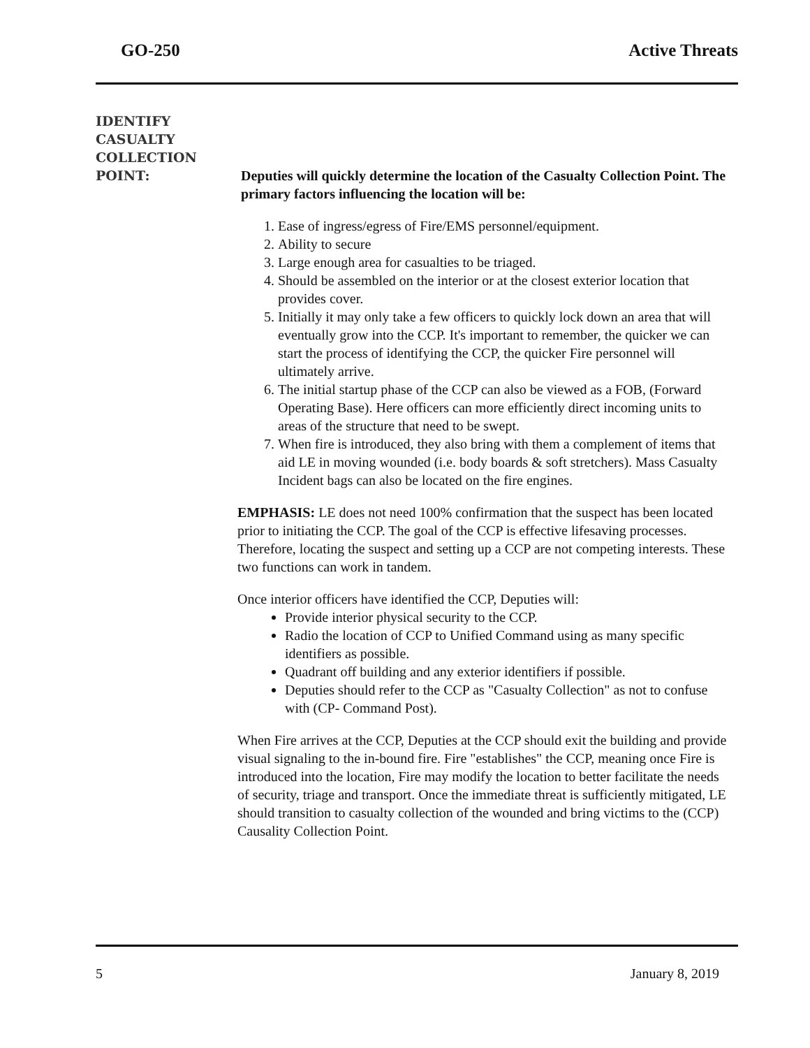GO-250 Active Threats
IDENTIFY
CASUALTY
COLLECTION
POINT:
Deputies will quickly determine the location of the Casualty Collection Point. The primary factors influencing the location will be:
1. Ease of ingress/egress of Fire/EMS personnel/equipment.
2. Ability to secure
3. Large enough area for casualties to be triaged.
4. Should be assembled on the interior or at the closest exterior location that provides cover.
5. Initially it may only take a few officers to quickly lock down an area that will eventually grow into the CCP. It's important to remember, the quicker we can start the process of identifying the CCP, the quicker Fire personnel will ultimately arrive.
6. The initial startup phase of the CCP can also be viewed as a FOB, (Forward Operating Base). Here officers can more efficiently direct incoming units to areas of the structure that need to be swept.
7. When fire is introduced, they also bring with them a complement of items that aid LE in moving wounded (i.e. body boards & soft stretchers). Mass Casualty Incident bags can also be located on the fire engines.
EMPHASIS: LE does not need 100% confirmation that the suspect has been located prior to initiating the CCP. The goal of the CCP is effective lifesaving processes. Therefore, locating the suspect and setting up a CCP are not competing interests. These two functions can work in tandem.
Once interior officers have identified the CCP, Deputies will:
Provide interior physical security to the CCP.
Radio the location of CCP to Unified Command using as many specific identifiers as possible.
Quadrant off building and any exterior identifiers if possible.
Deputies should refer to the CCP as "Casualty Collection" as not to confuse with (CP- Command Post).
When Fire arrives at the CCP, Deputies at the CCP should exit the building and provide visual signaling to the in-bound fire. Fire "establishes" the CCP, meaning once Fire is introduced into the location, Fire may modify the location to better facilitate the needs of security, triage and transport. Once the immediate threat is sufficiently mitigated, LE should transition to casualty collection of the wounded and bring victims to the (CCP) Causality Collection Point.
5 January 8, 2019